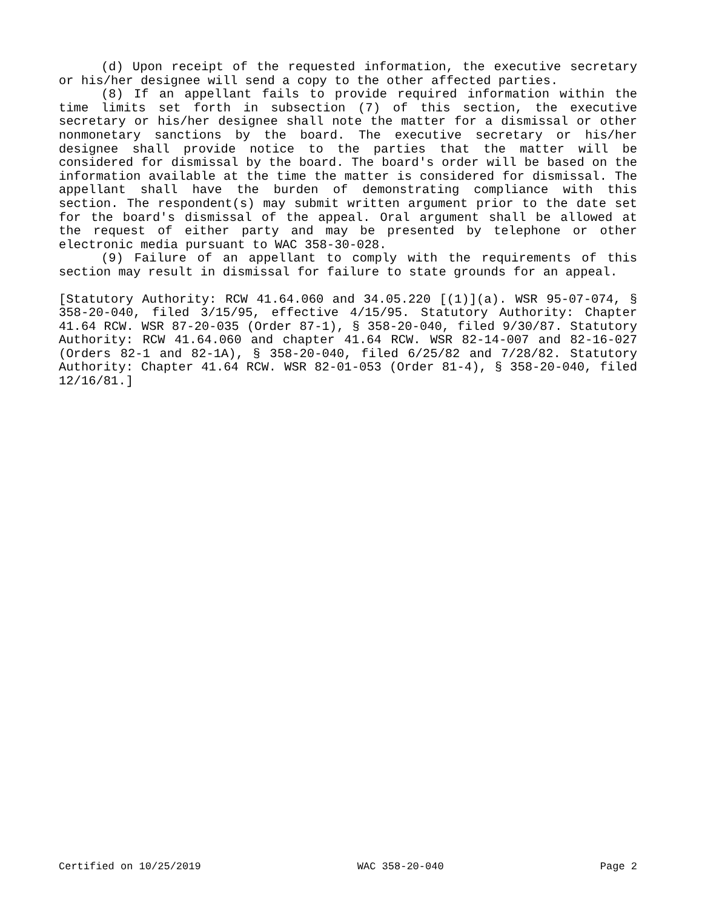(d) Upon receipt of the requested information, the executive secretary or his/her designee will send a copy to the other affected parties.
(8) If an appellant fails to provide required information within the time limits set forth in subsection (7) of this section, the executive secretary or his/her designee shall note the matter for a dismissal or other nonmonetary sanctions by the board. The executive secretary or his/her designee shall provide notice to the parties that the matter will be considered for dismissal by the board. The board's order will be based on the information available at the time the matter is considered for dismissal. The appellant shall have the burden of demonstrating compliance with this section. The respondent(s) may submit written argument prior to the date set for the board's dismissal of the appeal. Oral argument shall be allowed at the request of either party and may be presented by telephone or other electronic media pursuant to WAC 358-30-028.
(9) Failure of an appellant to comply with the requirements of this section may result in dismissal for failure to state grounds for an appeal.
[Statutory Authority: RCW 41.64.060 and 34.05.220 [(1)](a). WSR 95-07-074, § 358-20-040, filed 3/15/95, effective 4/15/95. Statutory Authority: Chapter 41.64 RCW. WSR 87-20-035 (Order 87-1), § 358-20-040, filed 9/30/87. Statutory Authority: RCW 41.64.060 and chapter 41.64 RCW. WSR 82-14-007 and 82-16-027 (Orders 82-1 and 82-1A), § 358-20-040, filed 6/25/82 and 7/28/82. Statutory Authority: Chapter 41.64 RCW. WSR 82-01-053 (Order 81-4), § 358-20-040, filed 12/16/81.]
Certified on 10/25/2019 WAC 358-20-040 Page 2